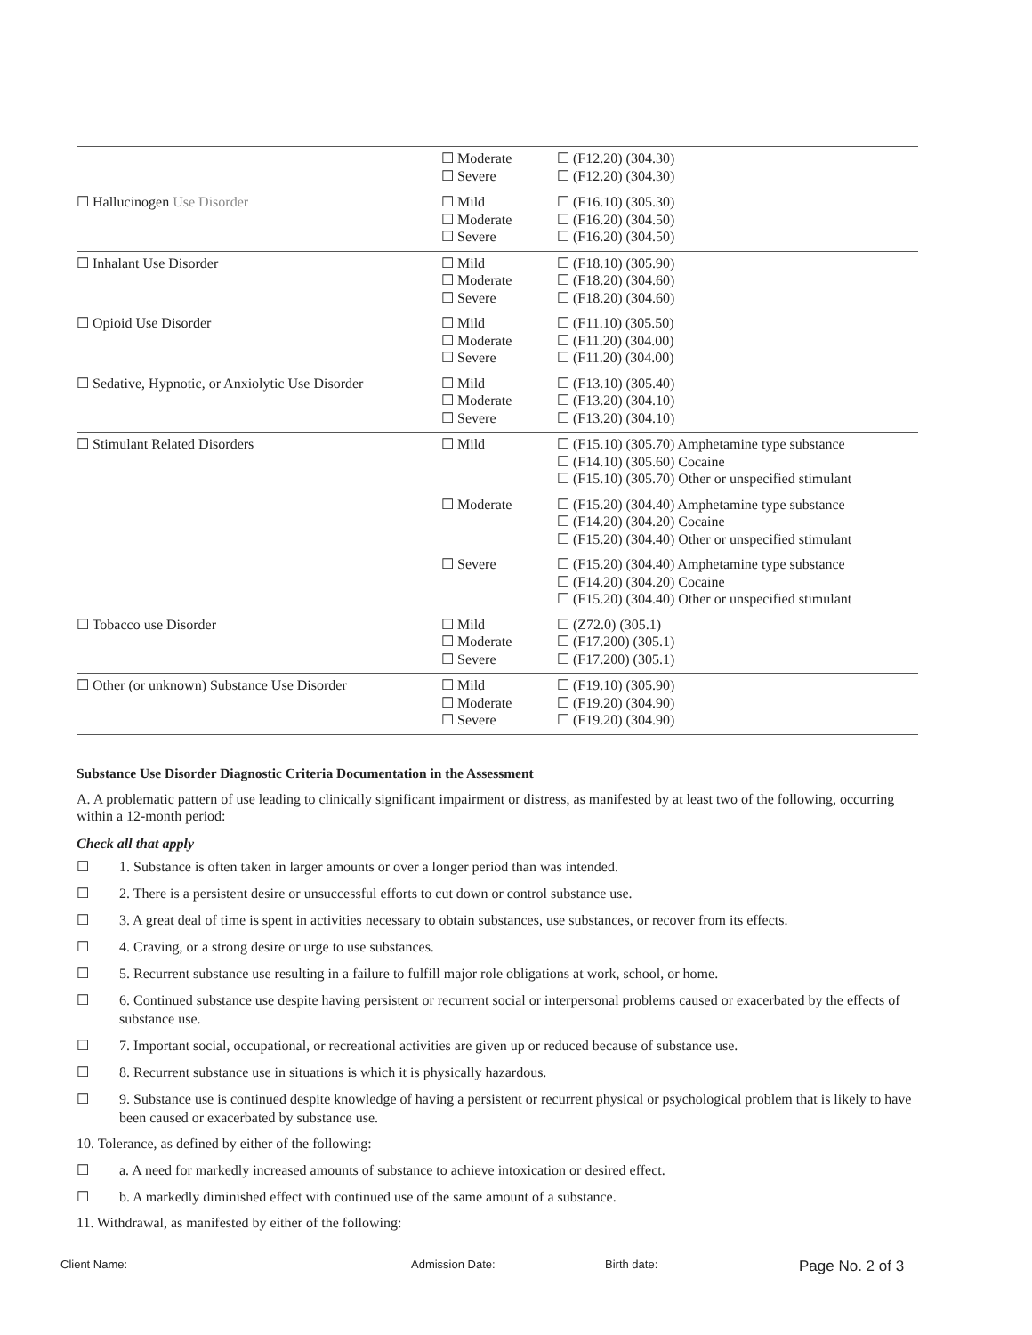| | ☐ Moderate ☐ Severe | ☐ (F12.20) (304.30) ☐ (F12.20) (304.30) |
| ☐ Hallucinogen Use Disorder | ☐ Mild ☐ Moderate ☐ Severe | ☐ (F16.10) (305.30) ☐ (F16.20) (304.50) ☐ (F16.20) (304.50) |
| ☐ Inhalant Use Disorder | ☐ Mild ☐ Moderate ☐ Severe | ☐ (F18.10) (305.90) ☐ (F18.20) (304.60) ☐ (F18.20) (304.60) |
| ☐ Opioid Use Disorder | ☐ Mild ☐ Moderate ☐ Severe | ☐ (F11.10) (305.50) ☐ (F11.20) (304.00) ☐ (F11.20) (304.00) |
| ☐ Sedative, Hypnotic, or Anxiolytic Use Disorder | ☐ Mild ☐ Moderate ☐ Severe | ☐ (F13.10) (305.40) ☐ (F13.20) (304.10) ☐ (F13.20) (304.10) |
| ☐ Stimulant Related Disorders | ☐ Mild | ☐ (F15.10) (305.70) Amphetamine type substance ☐ (F14.10) (305.60) Cocaine ☐ (F15.10) (305.70) Other or unspecified stimulant |
| | ☐ Moderate | ☐ (F15.20) (304.40) Amphetamine type substance ☐ (F14.20) (304.20) Cocaine ☐ (F15.20) (304.40) Other or unspecified stimulant |
| | ☐ Severe | ☐ (F15.20) (304.40) Amphetamine type substance ☐ (F14.20) (304.20) Cocaine ☐ (F15.20) (304.40) Other or unspecified stimulant |
| ☐ Tobacco use Disorder | ☐ Mild ☐ Moderate ☐ Severe | ☐ (Z72.0) (305.1) ☐ (F17.200) (305.1) ☐ (F17.200) (305.1) |
| ☐ Other (or unknown) Substance Use Disorder | ☐ Mild ☐ Moderate ☐ Severe | ☐ (F19.10) (305.90) ☐ (F19.20) (304.90) ☐ (F19.20) (304.90) |
Substance Use Disorder Diagnostic Criteria Documentation in the Assessment
A. A problematic pattern of use leading to clinically significant impairment or distress, as manifested by at least two of the following, occurring within a 12-month period:
Check all that apply
☐ 1. Substance is often taken in larger amounts or over a longer period than was intended.
☐ 2. There is a persistent desire or unsuccessful efforts to cut down or control substance use.
☐ 3. A great deal of time is spent in activities necessary to obtain substances, use substances, or recover from its effects.
☐ 4. Craving, or a strong desire or urge to use substances.
☐ 5. Recurrent substance use resulting in a failure to fulfill major role obligations at work, school, or home.
☐ 6. Continued substance use despite having persistent or recurrent social or interpersonal problems caused or exacerbated by the effects of substance use.
☐ 7. Important social, occupational, or recreational activities are given up or reduced because of substance use.
☐ 8. Recurrent substance use in situations is which it is physically hazardous.
☐ 9. Substance use is continued despite knowledge of having a persistent or recurrent physical or psychological problem that is likely to have been caused or exacerbated by substance use.
10. Tolerance, as defined by either of the following:
☐ a. A need for markedly increased amounts of substance to achieve intoxication or desired effect.
☐ b. A markedly diminished effect with continued use of the same amount of a substance.
11. Withdrawal, as manifested by either of the following:
Client Name: Admission Date: Birth date: Page No. 2 of 3